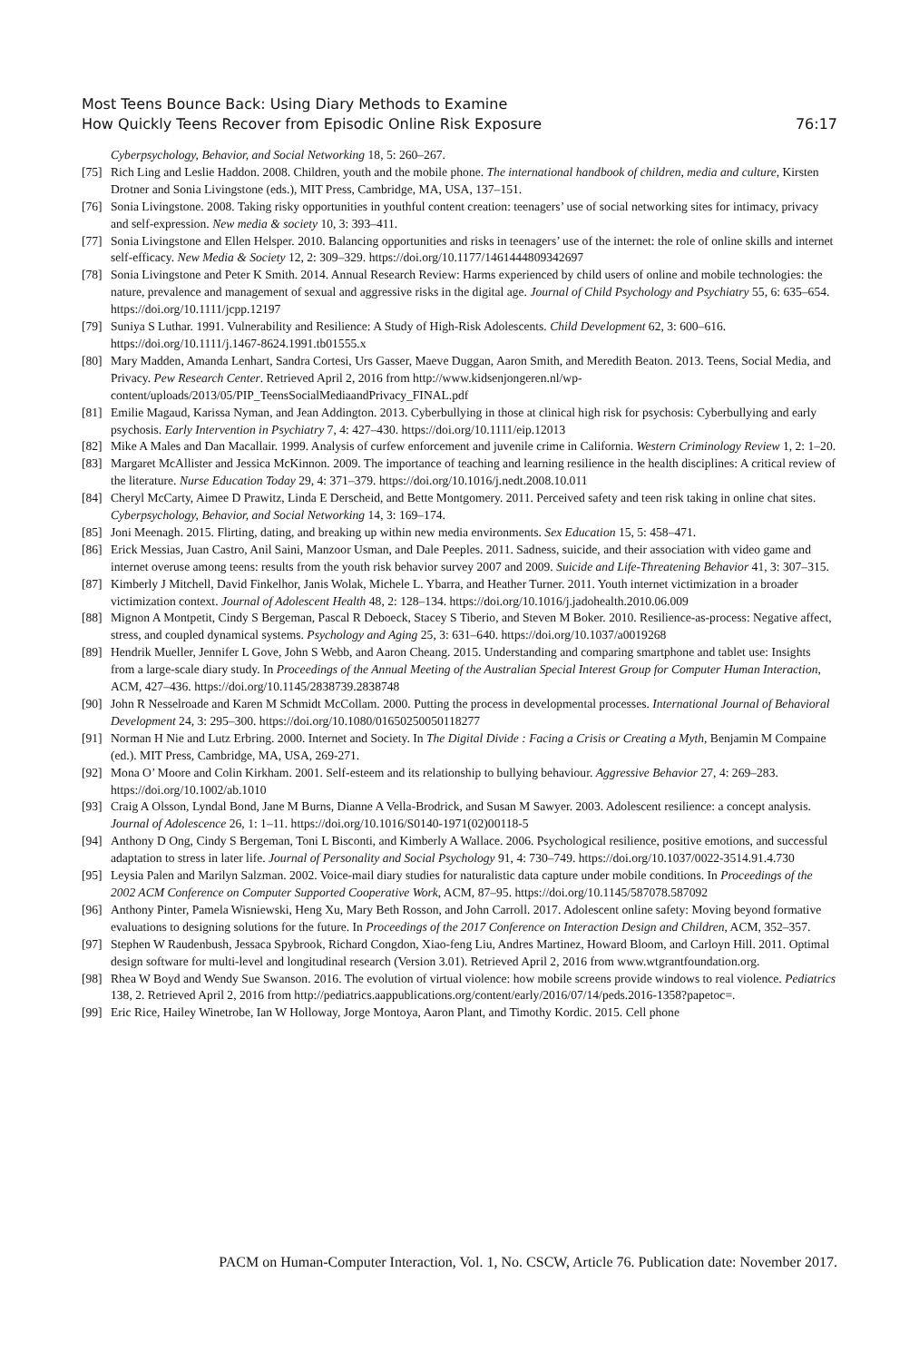Most Teens Bounce Back: Using Diary Methods to Examine
How Quickly Teens Recover from Episodic Online Risk Exposure
76:17
Cyberpsychology, Behavior, and Social Networking 18, 5: 260–267.
[75] Rich Ling and Leslie Haddon. 2008. Children, youth and the mobile phone. The international handbook of children, media and culture, Kirsten Drotner and Sonia Livingstone (eds.), MIT Press, Cambridge, MA, USA, 137–151.
[76] Sonia Livingstone. 2008. Taking risky opportunities in youthful content creation: teenagers’ use of social networking sites for intimacy, privacy and self-expression. New media & society 10, 3: 393–411.
[77] Sonia Livingstone and Ellen Helsper. 2010. Balancing opportunities and risks in teenagers’ use of the internet: the role of online skills and internet self-efficacy. New Media & Society 12, 2: 309–329. https://doi.org/10.1177/1461444809342697
[78] Sonia Livingstone and Peter K Smith. 2014. Annual Research Review: Harms experienced by child users of online and mobile technologies: the nature, prevalence and management of sexual and aggressive risks in the digital age. Journal of Child Psychology and Psychiatry 55, 6: 635–654. https://doi.org/10.1111/jcpp.12197
[79] Suniya S Luthar. 1991. Vulnerability and Resilience: A Study of High-Risk Adolescents. Child Development 62, 3: 600–616. https://doi.org/10.1111/j.1467-8624.1991.tb01555.x
[80] Mary Madden, Amanda Lenhart, Sandra Cortesi, Urs Gasser, Maeve Duggan, Aaron Smith, and Meredith Beaton. 2013. Teens, Social Media, and Privacy. Pew Research Center. Retrieved April 2, 2016 from http://www.kidsenjongeren.nl/wp-content/uploads/2013/05/PIP_TeensSocialMediaandPrivacy_FINAL.pdf
[81] Emilie Magaud, Karissa Nyman, and Jean Addington. 2013. Cyberbullying in those at clinical high risk for psychosis: Cyberbullying and early psychosis. Early Intervention in Psychiatry 7, 4: 427–430. https://doi.org/10.1111/eip.12013
[82] Mike A Males and Dan Macallair. 1999. Analysis of curfew enforcement and juvenile crime in California. Western Criminology Review 1, 2: 1–20.
[83] Margaret McAllister and Jessica McKinnon. 2009. The importance of teaching and learning resilience in the health disciplines: A critical review of the literature. Nurse Education Today 29, 4: 371–379. https://doi.org/10.1016/j.nedt.2008.10.011
[84] Cheryl McCarty, Aimee D Prawitz, Linda E Derscheid, and Bette Montgomery. 2011. Perceived safety and teen risk taking in online chat sites. Cyberpsychology, Behavior, and Social Networking 14, 3: 169–174.
[85] Joni Meenagh. 2015. Flirting, dating, and breaking up within new media environments. Sex Education 15, 5: 458–471.
[86] Erick Messias, Juan Castro, Anil Saini, Manzoor Usman, and Dale Peeples. 2011. Sadness, suicide, and their association with video game and internet overuse among teens: results from the youth risk behavior survey 2007 and 2009. Suicide and Life-Threatening Behavior 41, 3: 307–315.
[87] Kimberly J Mitchell, David Finkelhor, Janis Wolak, Michele L. Ybarra, and Heather Turner. 2011. Youth internet victimization in a broader victimization context. Journal of Adolescent Health 48, 2: 128–134. https://doi.org/10.1016/j.jadohealth.2010.06.009
[88] Mignon A Montpetit, Cindy S Bergeman, Pascal R Deboeck, Stacey S Tiberio, and Steven M Boker. 2010. Resilience-as-process: Negative affect, stress, and coupled dynamical systems. Psychology and Aging 25, 3: 631–640. https://doi.org/10.1037/a0019268
[89] Hendrik Mueller, Jennifer L Gove, John S Webb, and Aaron Cheang. 2015. Understanding and comparing smartphone and tablet use: Insights from a large-scale diary study. In Proceedings of the Annual Meeting of the Australian Special Interest Group for Computer Human Interaction, ACM, 427–436. https://doi.org/10.1145/2838739.2838748
[90] John R Nesselroade and Karen M Schmidt McCollam. 2000. Putting the process in developmental processes. International Journal of Behavioral Development 24, 3: 295–300. https://doi.org/10.1080/01650250050118277
[91] Norman H Nie and Lutz Erbring. 2000. Internet and Society. In The Digital Divide : Facing a Crisis or Creating a Myth, Benjamin M Compaine (ed.). MIT Press, Cambridge, MA, USA, 269-271.
[92] Mona O’ Moore and Colin Kirkham. 2001. Self-esteem and its relationship to bullying behaviour. Aggressive Behavior 27, 4: 269–283. https://doi.org/10.1002/ab.1010
[93] Craig A Olsson, Lyndal Bond, Jane M Burns, Dianne A Vella-Brodrick, and Susan M Sawyer. 2003. Adolescent resilience: a concept analysis. Journal of Adolescence 26, 1: 1–11. https://doi.org/10.1016/S0140-1971(02)00118-5
[94] Anthony D Ong, Cindy S Bergeman, Toni L Bisconti, and Kimberly A Wallace. 2006. Psychological resilience, positive emotions, and successful adaptation to stress in later life. Journal of Personality and Social Psychology 91, 4: 730–749. https://doi.org/10.1037/0022-3514.91.4.730
[95] Leysia Palen and Marilyn Salzman. 2002. Voice-mail diary studies for naturalistic data capture under mobile conditions. In Proceedings of the 2002 ACM Conference on Computer Supported Cooperative Work, ACM, 87–95. https://doi.org/10.1145/587078.587092
[96] Anthony Pinter, Pamela Wisniewski, Heng Xu, Mary Beth Rosson, and John Carroll. 2017. Adolescent online safety: Moving beyond formative evaluations to designing solutions for the future. In Proceedings of the 2017 Conference on Interaction Design and Children, ACM, 352–357.
[97] Stephen W Raudenbush, Jessaca Spybrook, Richard Congdon, Xiao-feng Liu, Andres Martinez, Howard Bloom, and Carloyn Hill. 2011. Optimal design software for multi-level and longitudinal research (Version 3.01). Retrieved April 2, 2016 from www.wtgrantfoundation.org.
[98] Rhea W Boyd and Wendy Sue Swanson. 2016. The evolution of virtual violence: how mobile screens provide windows to real violence. Pediatrics 138, 2. Retrieved April 2, 2016 from http://pediatrics.aappublications.org/content/early/2016/07/14/peds.2016-1358?papetoc=.
[99] Eric Rice, Hailey Winetrobe, Ian W Holloway, Jorge Montoya, Aaron Plant, and Timothy Kordic. 2015. Cell phone
PACM on Human-Computer Interaction, Vol. 1, No. CSCW, Article 76. Publication date: November 2017.